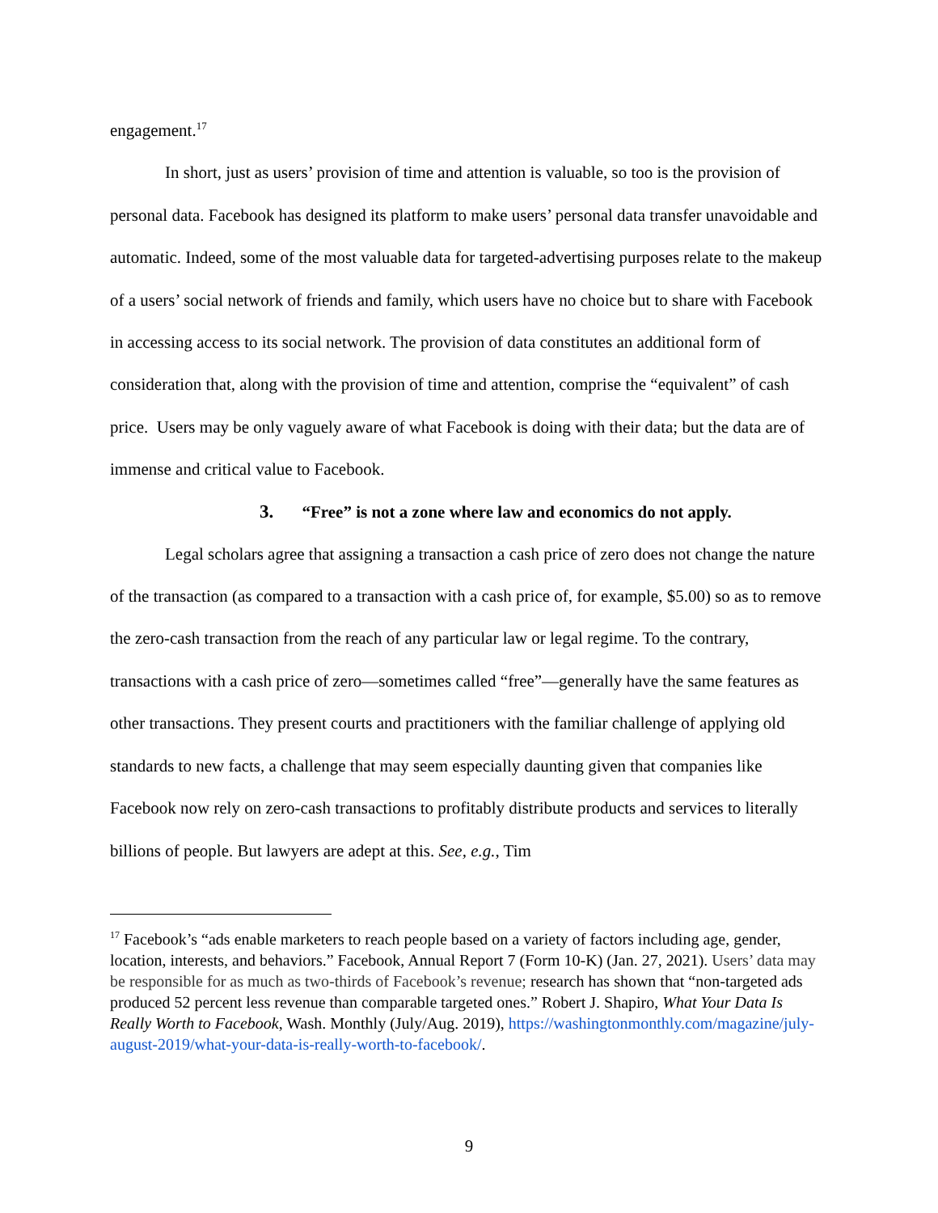engagement.<sup>17</sup>
In short, just as users’ provision of time and attention is valuable, so too is the provision of personal data. Facebook has designed its platform to make users’ personal data transfer unavoidable and automatic. Indeed, some of the most valuable data for targeted-advertising purposes relate to the makeup of a users’ social network of friends and family, which users have no choice but to share with Facebook in accessing access to its social network. The provision of data constitutes an additional form of consideration that, along with the provision of time and attention, comprise the “equivalent” of cash price. Users may be only vaguely aware of what Facebook is doing with their data; but the data are of immense and critical value to Facebook.
3. “Free” is not a zone where law and economics do not apply.
Legal scholars agree that assigning a transaction a cash price of zero does not change the nature of the transaction (as compared to a transaction with a cash price of, for example, $5.00) so as to remove the zero-cash transaction from the reach of any particular law or legal regime. To the contrary, transactions with a cash price of zero—sometimes called “free”—generally have the same features as other transactions. They present courts and practitioners with the familiar challenge of applying old standards to new facts, a challenge that may seem especially daunting given that companies like Facebook now rely on zero-cash transactions to profitably distribute products and services to literally billions of people. But lawyers are adept at this. See, e.g., Tim
<sup>17</sup> Facebook’s “ads enable marketers to reach people based on a variety of factors including age, gender, location, interests, and behaviors.” Facebook, Annual Report 7 (Form 10-K) (Jan. 27, 2021). Users’ data may be responsible for as much as two-thirds of Facebook’s revenue; research has shown that “non-targeted ads produced 52 percent less revenue than comparable targeted ones.” Robert J. Shapiro, What Your Data Is Really Worth to Facebook, Wash. Monthly (July/Aug. 2019), https://washingtonmonthly.com/magazine/july-august-2019/what-your-data-is-really-worth-to-facebook/.
9